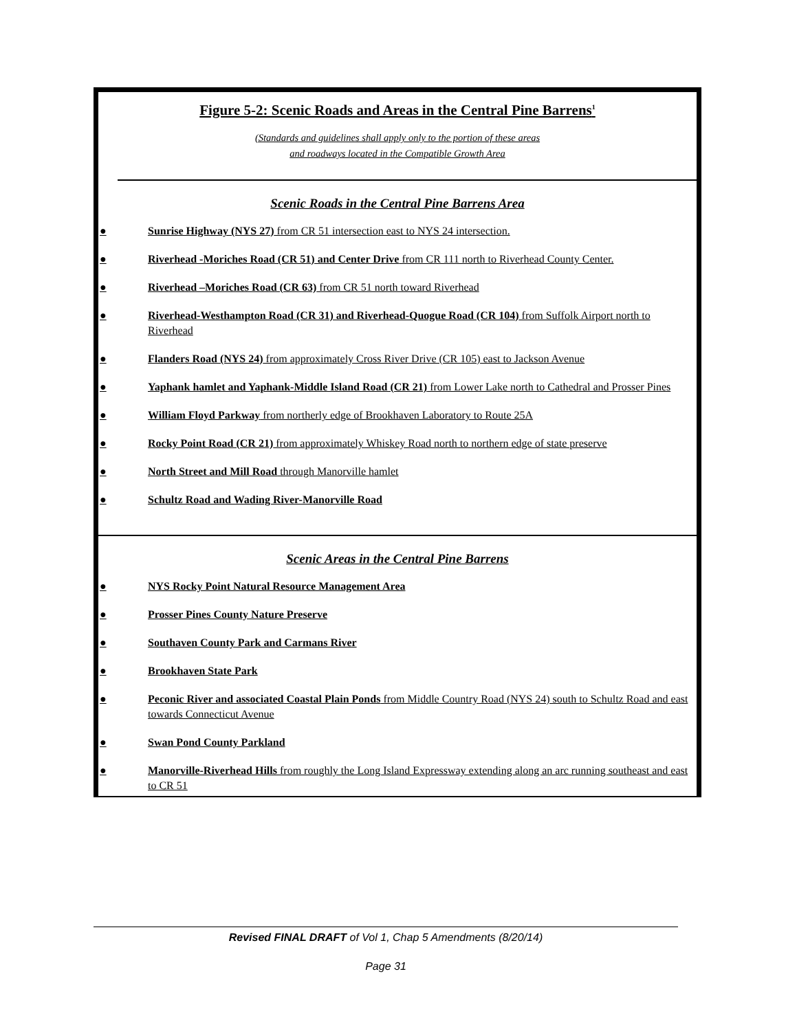Figure 5-2: Scenic Roads and Areas in the Central Pine Barrens<sup>1</sup>
(Standards and guidelines shall apply only to the portion of these areas
and roadways located in the Compatible Growth Area
Scenic Roads in the Central Pine Barrens Area
● Sunrise Highway (NYS 27) from CR 51 intersection east to NYS 24 intersection.
● Riverhead -Moriches Road (CR 51) and Center Drive from CR 111 north to Riverhead County Center.
● Riverhead –Moriches Road (CR 63) from CR 51 north toward Riverhead
● Riverhead-Westhampton Road (CR 31) and Riverhead-Quogue Road (CR 104) from Suffolk Airport north to Riverhead
● Flanders Road (NYS 24) from approximately Cross River Drive (CR 105) east to Jackson Avenue
● Yaphank hamlet and Yaphank-Middle Island Road (CR 21) from Lower Lake north to Cathedral and Prosser Pines
● William Floyd Parkway from northerly edge of Brookhaven Laboratory to Route 25A
● Rocky Point Road (CR 21) from approximately Whiskey Road north to northern edge of state preserve
● North Street and Mill Road through Manorville hamlet
● Schultz Road and Wading River-Manorville Road
Scenic Areas in the Central Pine Barrens
● NYS Rocky Point Natural Resource Management Area
● Prosser Pines County Nature Preserve
● Southaven County Park and Carmans River
● Brookhaven State Park
● Peconic River and associated Coastal Plain Ponds from Middle Country Road (NYS 24) south to Schultz Road and east towards Connecticut Avenue
● Swan Pond County Parkland
● Manorville-Riverhead Hills from roughly the Long Island Expressway extending along an arc running southeast and east to CR 51
Revised FINAL DRAFT of Vol 1, Chap 5 Amendments (8/20/14)
Page 31